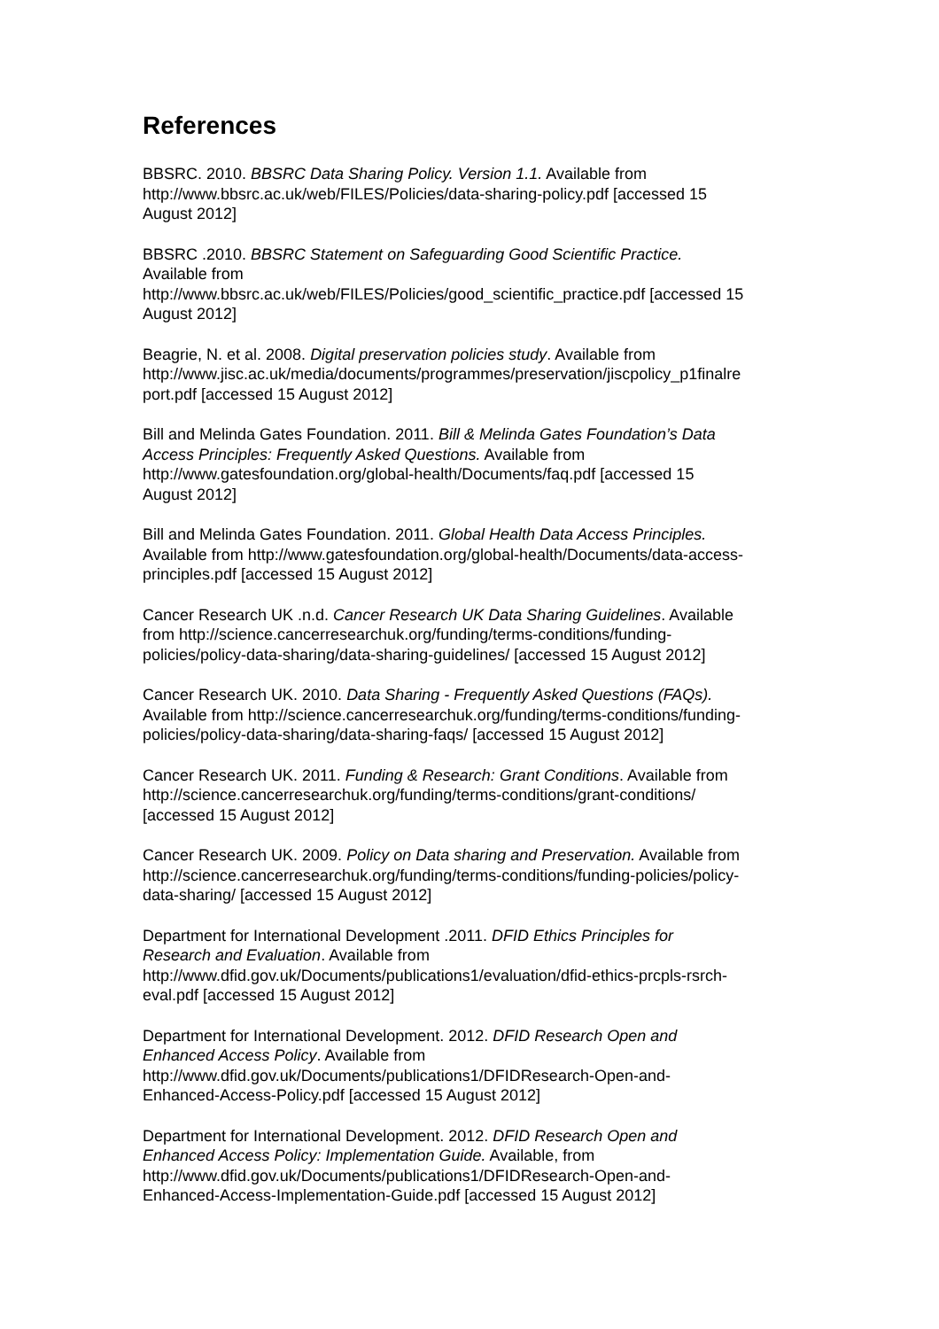References
BBSRC. 2010. BBSRC Data Sharing Policy. Version 1.1. Available from
http://www.bbsrc.ac.uk/web/FILES/Policies/data-sharing-policy.pdf [accessed 15
August 2012]
BBSRC .2010. BBSRC Statement on Safeguarding Good Scientific Practice.
Available from
http://www.bbsrc.ac.uk/web/FILES/Policies/good_scientific_practice.pdf [accessed 15
August 2012]
Beagrie, N. et al. 2008. Digital preservation policies study. Available from
http://www.jisc.ac.uk/media/documents/programmes/preservation/jiscpolicy_p1finalre
port.pdf [accessed 15 August 2012]
Bill and Melinda Gates Foundation. 2011. Bill & Melinda Gates Foundation’s Data
Access Principles: Frequently Asked Questions. Available from
http://www.gatesfoundation.org/global-health/Documents/faq.pdf [accessed 15
August 2012]
Bill and Melinda Gates Foundation. 2011. Global Health Data Access Principles.
Available from http://www.gatesfoundation.org/global-health/Documents/data-access-
principles.pdf [accessed 15 August 2012]
Cancer Research UK .n.d. Cancer Research UK Data Sharing Guidelines. Available
from http://science.cancerresearchuk.org/funding/terms-conditions/funding-
policies/policy-data-sharing/data-sharing-guidelines/ [accessed 15 August 2012]
Cancer Research UK. 2010. Data Sharing - Frequently Asked Questions (FAQs).
Available from http://science.cancerresearchuk.org/funding/terms-conditions/funding-
policies/policy-data-sharing/data-sharing-faqs/ [accessed 15 August 2012]
Cancer Research UK. 2011. Funding & Research: Grant Conditions. Available from
http://science.cancerresearchuk.org/funding/terms-conditions/grant-conditions/
[accessed 15 August 2012]
Cancer Research UK. 2009. Policy on Data sharing and Preservation. Available from
http://science.cancerresearchuk.org/funding/terms-conditions/funding-policies/policy-
data-sharing/ [accessed 15 August 2012]
Department for International Development .2011. DFID Ethics Principles for
Research and Evaluation. Available from
http://www.dfid.gov.uk/Documents/publications1/evaluation/dfid-ethics-prcpls-rsrch-
eval.pdf [accessed 15 August 2012]
Department for International Development. 2012. DFID Research Open and
Enhanced Access Policy. Available from
http://www.dfid.gov.uk/Documents/publications1/DFIDResearch-Open-and-
Enhanced-Access-Policy.pdf [accessed 15 August 2012]
Department for International Development. 2012. DFID Research Open and
Enhanced Access Policy: Implementation Guide. Available, from
http://www.dfid.gov.uk/Documents/publications1/DFIDResearch-Open-and-
Enhanced-Access-Implementation-Guide.pdf [accessed 15 August 2012]